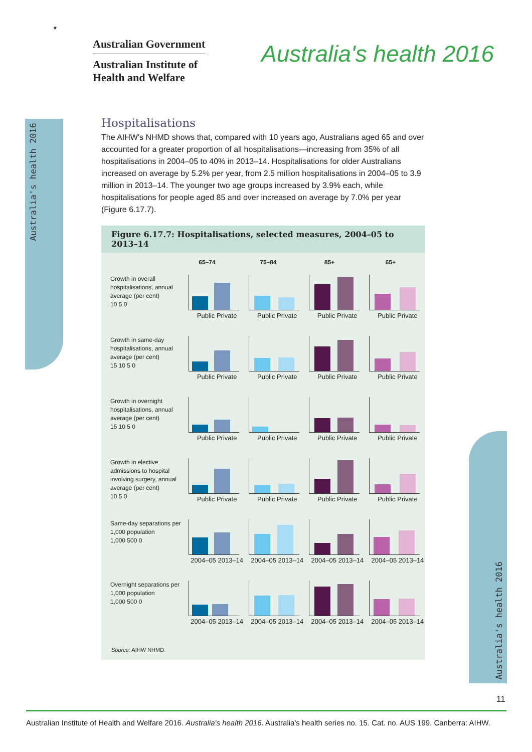★
Australian Government
Australian Institute of
Health and Welfare
Australia's health 2016
Australia's health 2016
Australia's health 2016
11
Hospitalisations
The AIHW's NHMD shows that, compared with 10 years ago, Australians aged 65 and over accounted for a greater proportion of all hospitalisations—increasing from 35% of all hospitalisations in 2004–05 to 40% in 2013–14. Hospitalisations for older Australians increased on average by 5.2% per year, from 2.5 million hospitalisations in 2004–05 to 3.9 million in 2013–14. The younger two age groups increased by 3.9% each, while hospitalisations for people aged 85 and over increased on average by 7.0% per year (Figure 6.17.7).
Figure 6.17.7: Hospitalisations, selected measures, 2004–05 to 2013–14
65–74 75–84 85+ 65+
Growth in overall hospitalisations, annual average (per cent)
10 5 0
Public Private
Public Private
Public Private
Public Private
Growth in same-day hospitalisations, annual average (per cent)
15 10 5 0
Public Private
Public Private
Public Private
Public Private
Growth in overnight hospitalisations, annual average (per cent)
15 10 5 0
Public Private
Public Private
Public Private
Public Private
Growth in elective admissions to hospital involving surgery, annual average (per cent)
10 5 0
Public Private
Public Private
Public Private
Public Private
Same-day separations per 1,000 population
1,000 500 0
2004–05 2013–14
2004–05 2013–14
2004–05 2013–14
2004–05 2013–14
Overnight separations per 1,000 population
1,000 500 0
2004–05 2013–14
2004–05 2013–14
2004–05 2013–14
2004–05 2013–14
Source: AIHW NHMD.
Australian Institute of Health and Welfare 2016. Australia's health 2016. Australia's health series no. 15. Cat. no. AUS 199. Canberra: AIHW.